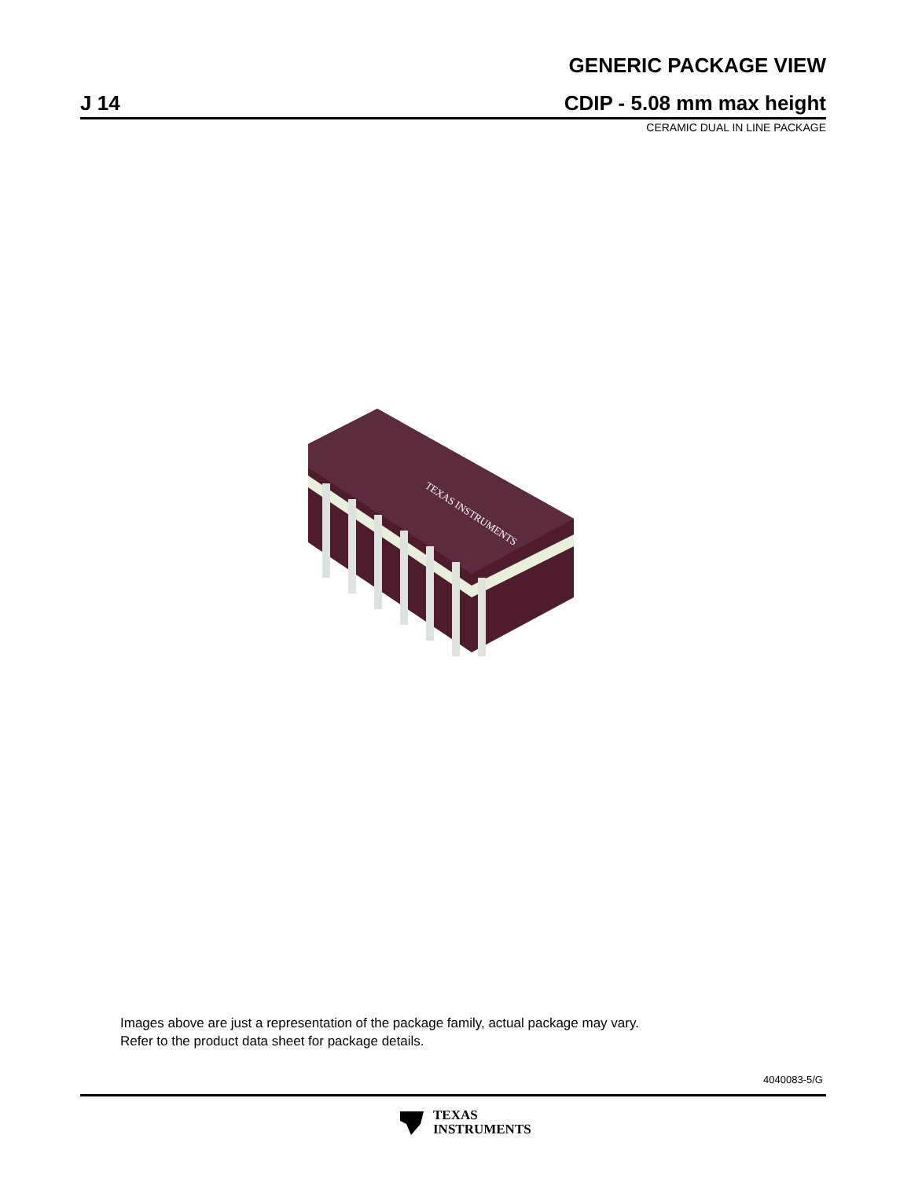GENERIC PACKAGE VIEW
J 14
CDIP - 5.08 mm max height
CERAMIC DUAL IN LINE PACKAGE
TEXAS INSTRUMENTS
Images above are just a representation of the package family, actual package may vary.
Refer to the product data sheet for package details.
4040083-5/G
TEXAS
INSTRUMENTS